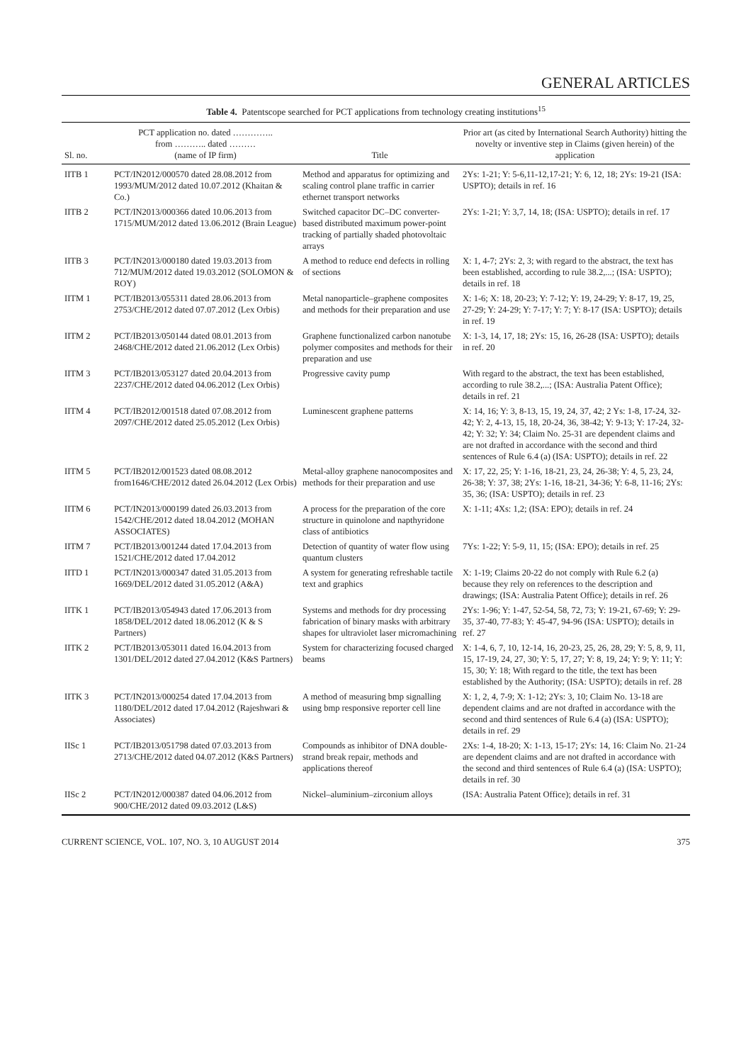GENERAL ARTICLES
Table 4. Patentscope searched for PCT applications from technology creating institutions<sup>15</sup>
| Sl. no. | PCT application no. dated ………….. from ……….. dated ……… (name of IP firm) | Title | Prior art (as cited by International Search Authority) hitting the novelty or inventive step in Claims (given herein) of the application |
| --- | --- | --- | --- |
| IITB 1 | PCT/IN2012/000570 dated 28.08.2012 from 1993/MUM/2012 dated 10.07.2012 (Khaitan & Co.) | Method and apparatus for optimizing and scaling control plane traffic in carrier ethernet transport networks | 2Ys: 1-21; Y: 5-6,11-12,17-21; Y: 6, 12, 18; 2Ys: 19-21 (ISA: USPTO); details in ref. 16 |
| IITB 2 | PCT/IN2013/000366 dated 10.06.2013 from 1715/MUM/2012 dated 13.06.2012 (Brain League) | Switched capacitor DC–DC converter-based distributed maximum power-point tracking of partially shaded photovoltaic arrays | 2Ys: 1-21; Y: 3,7, 14, 18; (ISA: USPTO); details in ref. 17 |
| IITB 3 | PCT/IN2013/000180 dated 19.03.2013 from 712/MUM/2012 dated 19.03.2012 (SOLOMON & ROY) | A method to reduce end defects in rolling of sections | X: 1, 4-7; 2Ys: 2, 3; with regard to the abstract, the text has been established, according to rule 38.2,...; (ISA: USPTO); details in ref. 18 |
| IITM 1 | PCT/IB2013/055311 dated 28.06.2013 from 2753/CHE/2012 dated 07.07.2012 (Lex Orbis) | Metal nanoparticle–graphene composites and methods for their preparation and use | X: 1-6; X: 18, 20-23; Y: 7-12; Y: 19, 24-29; Y: 8-17, 19, 25, 27-29; Y: 24-29; Y: 7-17; Y: 7; Y: 8-17 (ISA: USPTO); details in ref. 19 |
| IITM 2 | PCT/IB2013/050144 dated 08.01.2013 from 2468/CHE/2012 dated 21.06.2012 (Lex Orbis) | Graphene functionalized carbon nanotube polymer composites and methods for their preparation and use | X: 1-3, 14, 17, 18; 2Ys: 15, 16, 26-28 (ISA: USPTO); details in ref. 20 |
| IITM 3 | PCT/IB2013/053127 dated 20.04.2013 from 2237/CHE/2012 dated 04.06.2012 (Lex Orbis) | Progressive cavity pump | With regard to the abstract, the text has been established, according to rule 38.2,...; (ISA: Australia Patent Office); details in ref. 21 |
| IITM 4 | PCT/IB2012/001518 dated 07.08.2012 from 2097/CHE/2012 dated 25.05.2012 (Lex Orbis) | Luminescent graphene patterns | X: 14, 16; Y: 3, 8-13, 15, 19, 24, 37, 42; 2 Ys: 1-8, 17-24, 32-42; Y: 2, 4-13, 15, 18, 20-24, 36, 38-42; Y: 9-13; Y: 17-24, 32-42; Y: 32; Y: 34; Claim No. 25-31 are dependent claims and are not drafted in accordance with the second and third sentences of Rule 6.4 (a) (ISA: USPTO); details in ref. 22 |
| IITM 5 | PCT/IB2012/001523 dated 08.08.2012 from1646/CHE/2012 dated 26.04.2012 (Lex Orbis) | Metal-alloy graphene nanocomposites and methods for their preparation and use | X: 17, 22, 25; Y: 1-16, 18-21, 23, 24, 26-38; Y: 4, 5, 23, 24, 26-38; Y: 37, 38; 2Ys: 1-16, 18-21, 34-36; Y: 6-8, 11-16; 2Ys: 35, 36; (ISA: USPTO); details in ref. 23 |
| IITM 6 | PCT/IN2013/000199 dated 26.03.2013 from 1542/CHE/2012 dated 18.04.2012 (MOHAN ASSOCIATES) | A process for the preparation of the core structure in quinolone and napthyridone class of antibiotics | X: 1-11; 4Xs: 1,2; (ISA: EPO); details in ref. 24 |
| IITM 7 | PCT/IB2013/001244 dated 17.04.2013 from 1521/CHE/2012 dated 17.04.2012 | Detection of quantity of water flow using quantum clusters | 7Ys: 1-22; Y: 5-9, 11, 15; (ISA: EPO); details in ref. 25 |
| IITD 1 | PCT/IN2013/000347 dated 31.05.2013 from 1669/DEL/2012 dated 31.05.2012 (A&A) | A system for generating refreshable tactile text and graphics | X: 1-19; Claims 20-22 do not comply with Rule 6.2 (a) because they rely on references to the description and drawings; (ISA: Australia Patent Office); details in ref. 26 |
| IITK 1 | PCT/IB2013/054943 dated 17.06.2013 from 1858/DEL/2012 dated 18.06.2012 (K & S Partners) | Systems and methods for dry processing fabrication of binary masks with arbitrary shapes for ultraviolet laser micromachining | 2Ys: 1-96; Y: 1-47, 52-54, 58, 72, 73; Y: 19-21, 67-69; Y: 29-35, 37-40, 77-83; Y: 45-47, 94-96 (ISA: USPTO); details in ref. 27 |
| IITK 2 | PCT/IB2013/053011 dated 16.04.2013 from 1301/DEL/2012 dated 27.04.2012 (K&S Partners) | System for characterizing focused charged beams | X: 1-4, 6, 7, 10, 12-14, 16, 20-23, 25, 26, 28, 29; Y: 5, 8, 9, 11, 15, 17-19, 24, 27, 30; Y: 5, 17, 27; Y: 8, 19, 24; Y: 9; Y: 11; Y: 15, 30; Y: 18; With regard to the title, the text has been established by the Authority; (ISA: USPTO); details in ref. 28 |
| IITK 3 | PCT/IN2013/000254 dated 17.04.2013 from 1180/DEL/2012 dated 17.04.2012 (Rajeshwari & Associates) | A method of measuring bmp signalling using bmp responsive reporter cell line | X: 1, 2, 4, 7-9; X: 1-12; 2Ys: 3, 10; Claim No. 13-18 are dependent claims and are not drafted in accordance with the second and third sentences of Rule 6.4 (a) (ISA: USPTO); details in ref. 29 |
| IISc 1 | PCT/IB2013/051798 dated 07.03.2013 from 2713/CHE/2012 dated 04.07.2012 (K&S Partners) | Compounds as inhibitor of DNA double-strand break repair, methods and applications thereof | 2Xs: 1-4, 18-20; X: 1-13, 15-17; 2Ys: 14, 16: Claim No. 21-24 are dependent claims and are not drafted in accordance with the second and third sentences of Rule 6.4 (a) (ISA: USPTO); details in ref. 30 |
| IISc 2 | PCT/IN2012/000387 dated 04.06.2012 from 900/CHE/2012 dated 09.03.2012 (L&S) | Nickel–aluminium–zirconium alloys | (ISA: Australia Patent Office); details in ref. 31 |
CURRENT SCIENCE, VOL. 107, NO. 3, 10 AUGUST 2014 375